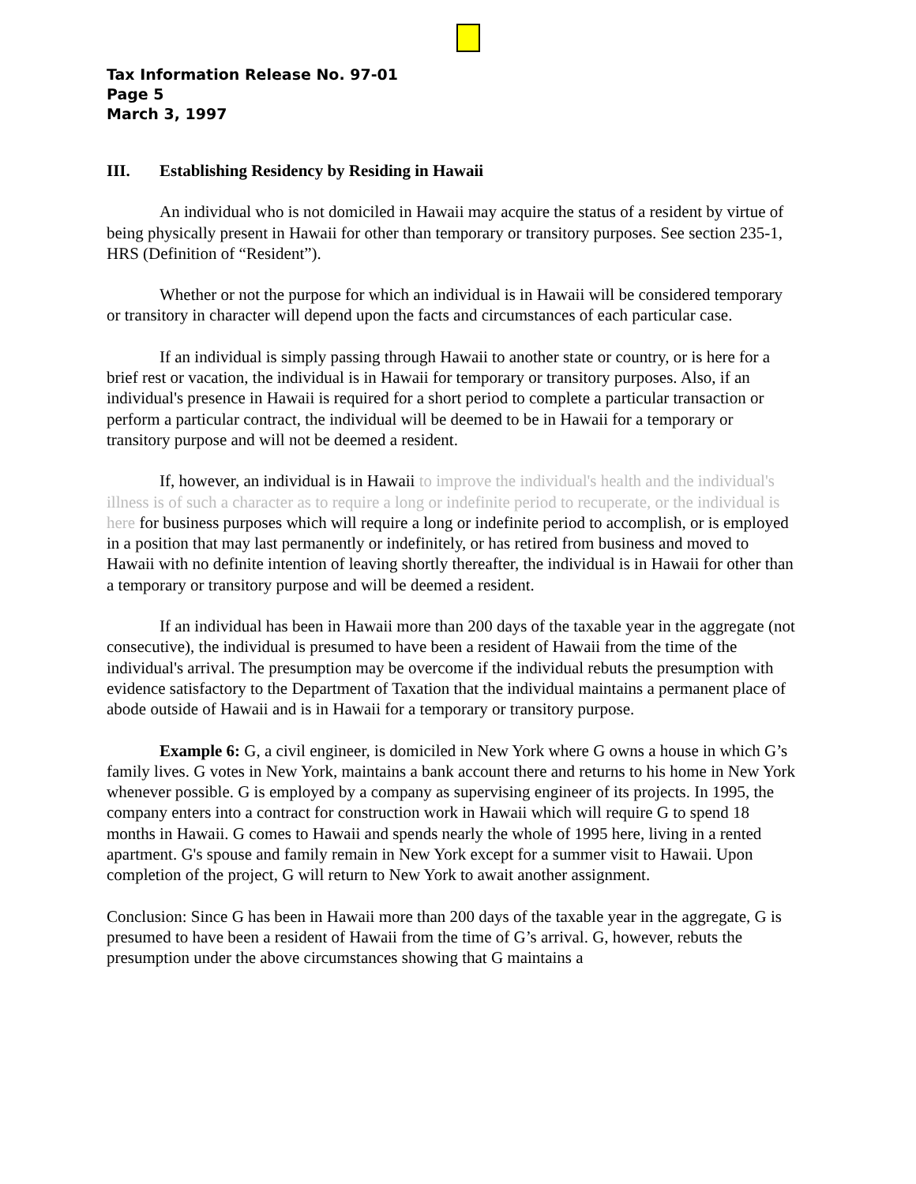Tax Information Release No. 97-01
Page 5
March 3, 1997
III. Establishing Residency by Residing in Hawaii
An individual who is not domiciled in Hawaii may acquire the status of a resident by virtue of being physically present in Hawaii for other than temporary or transitory purposes. See section 235-1, HRS (Definition of “Resident”).
Whether or not the purpose for which an individual is in Hawaii will be considered temporary or transitory in character will depend upon the facts and circumstances of each particular case.
If an individual is simply passing through Hawaii to another state or country, or is here for a brief rest or vacation, the individual is in Hawaii for temporary or transitory purposes. Also, if an individual's presence in Hawaii is required for a short period to complete a particular transaction or perform a particular contract, the individual will be deemed to be in Hawaii for a temporary or transitory purpose and will not be deemed a resident.
If, however, an individual is in Hawaii to improve the individual's health and the individual's illness is of such a character as to require a long or indefinite period to recuperate, or the individual is here for business purposes which will require a long or indefinite period to accomplish, or is employed in a position that may last permanently or indefinitely, or has retired from business and moved to Hawaii with no definite intention of leaving shortly thereafter, the individual is in Hawaii for other than a temporary or transitory purpose and will be deemed a resident.
If an individual has been in Hawaii more than 200 days of the taxable year in the aggregate (not consecutive), the individual is presumed to have been a resident of Hawaii from the time of the individual's arrival. The presumption may be overcome if the individual rebuts the presumption with evidence satisfactory to the Department of Taxation that the individual maintains a permanent place of abode outside of Hawaii and is in Hawaii for a temporary or transitory purpose.
Example 6: G, a civil engineer, is domiciled in New York where G owns a house in which G’s family lives. G votes in New York, maintains a bank account there and returns to his home in New York whenever possible. G is employed by a company as supervising engineer of its projects. In 1995, the company enters into a contract for construction work in Hawaii which will require G to spend 18 months in Hawaii. G comes to Hawaii and spends nearly the whole of 1995 here, living in a rented apartment. G's spouse and family remain in New York except for a summer visit to Hawaii. Upon completion of the project, G will return to New York to await another assignment.
Conclusion: Since G has been in Hawaii more than 200 days of the taxable year in the aggregate, G is presumed to have been a resident of Hawaii from the time of G’s arrival. G, however, rebuts the presumption under the above circumstances showing that G maintains a